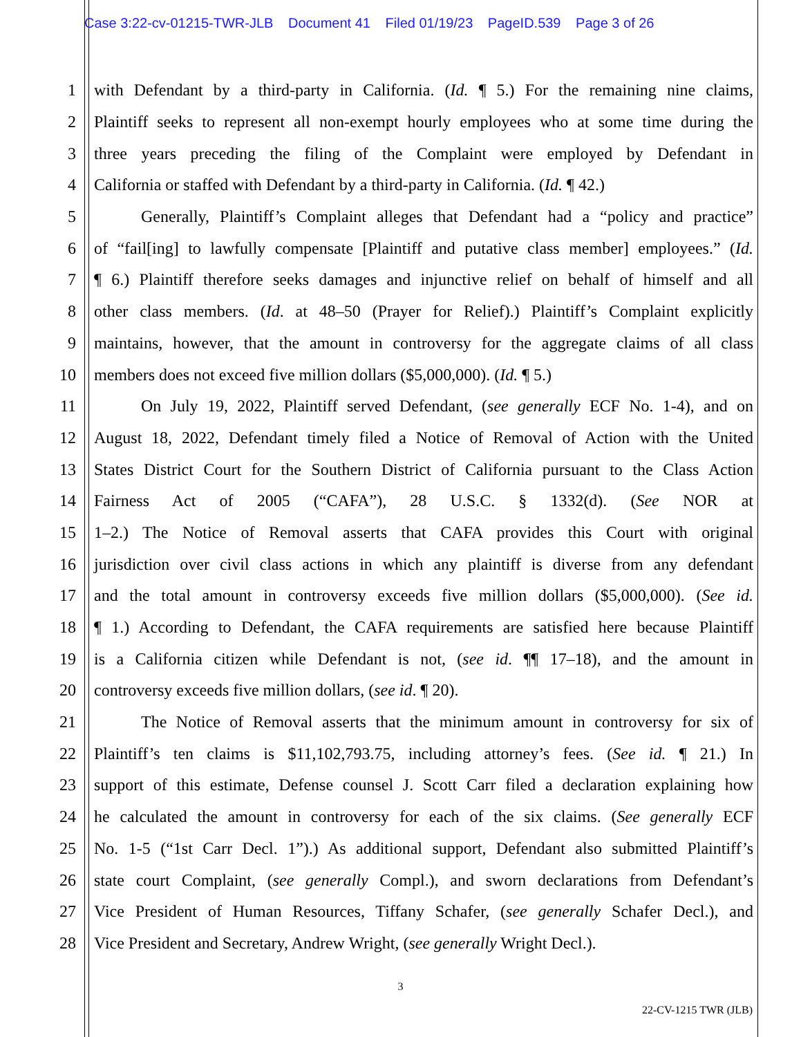Case 3:22-cv-01215-TWR-JLB Document 41 Filed 01/19/23 PageID.539 Page 3 of 26
1 with Defendant by a third-party in California. (Id. ¶ 5.) For the remaining nine claims,
2 Plaintiff seeks to represent all non-exempt hourly employees who at some time during the
3 three years preceding the filing of the Complaint were employed by Defendant in
4 California or staffed with Defendant by a third-party in California. (Id. ¶ 42.)
5 Generally, Plaintiff’s Complaint alleges that Defendant had a “policy and practice”
6 of “fail[ing] to lawfully compensate [Plaintiff and putative class member] employees.” (Id.
7 ¶ 6.) Plaintiff therefore seeks damages and injunctive relief on behalf of himself and all
8 other class members. (Id. at 48–50 (Prayer for Relief).) Plaintiff’s Complaint explicitly
9 maintains, however, that the amount in controversy for the aggregate claims of all class
10 members does not exceed five million dollars ($5,000,000). (Id. ¶ 5.)
11 On July 19, 2022, Plaintiff served Defendant, (see generally ECF No. 1-4), and on
12 August 18, 2022, Defendant timely filed a Notice of Removal of Action with the United
13 States District Court for the Southern District of California pursuant to the Class Action
14 Fairness Act of 2005 (“CAFA”), 28 U.S.C. § 1332(d). (See NOR at
15 1–2.) The Notice of Removal asserts that CAFA provides this Court with original
16 jurisdiction over civil class actions in which any plaintiff is diverse from any defendant
17 and the total amount in controversy exceeds five million dollars ($5,000,000). (See id.
18 ¶ 1.) According to Defendant, the CAFA requirements are satisfied here because Plaintiff
19 is a California citizen while Defendant is not, (see id. ¶¶ 17–18), and the amount in
20 controversy exceeds five million dollars, (see id. ¶ 20).
21 The Notice of Removal asserts that the minimum amount in controversy for six of
22 Plaintiff’s ten claims is $11,102,793.75, including attorney’s fees. (See id. ¶ 21.) In
23 support of this estimate, Defense counsel J. Scott Carr filed a declaration explaining how
24 he calculated the amount in controversy for each of the six claims. (See generally ECF
25 No. 1-5 (“1st Carr Decl. 1”).) As additional support, Defendant also submitted Plaintiff’s
26 state court Complaint, (see generally Compl.), and sworn declarations from Defendant’s
27 Vice President of Human Resources, Tiffany Schafer, (see generally Schafer Decl.), and
28 Vice President and Secretary, Andrew Wright, (see generally Wright Decl.).
3
22-CV-1215 TWR (JLB)